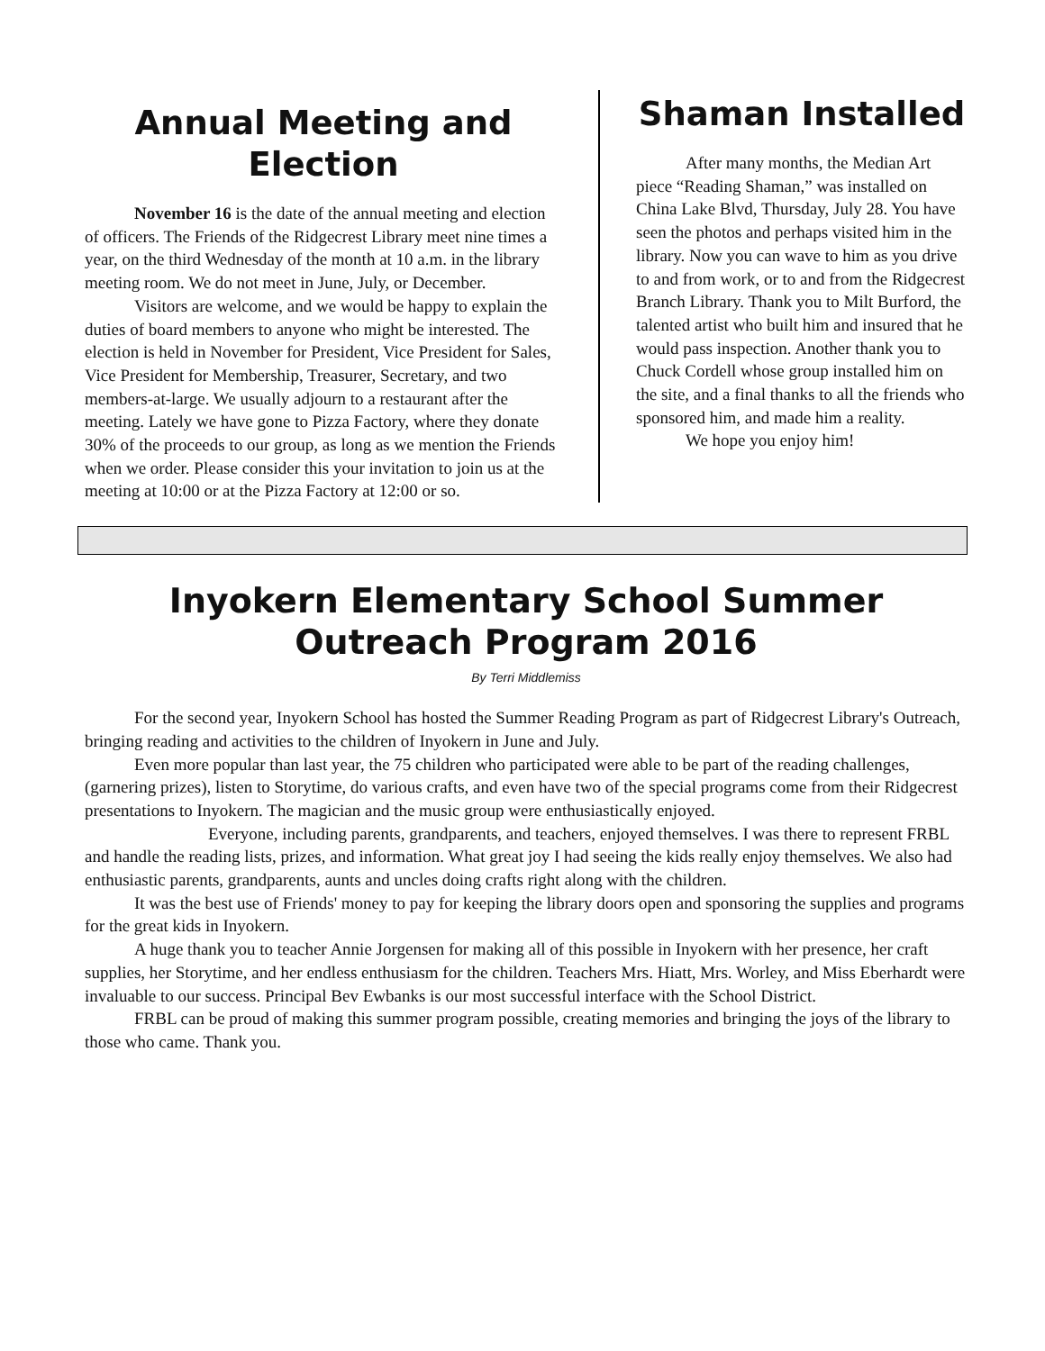Annual Meeting and Election
November 16 is the date of the annual meeting and election of officers. The Friends of the Ridgecrest Library meet nine times a year, on the third Wednesday of the month at 10 a.m. in the library meeting room. We do not meet in June, July, or December.
Visitors are welcome, and we would be happy to explain the duties of board members to anyone who might be interested. The election is held in November for President, Vice President for Sales, Vice President for Membership, Treasurer, Secretary, and two members-at-large. We usually adjourn to a restaurant after the meeting. Lately we have gone to Pizza Factory, where they donate 30% of the proceeds to our group, as long as we mention the Friends when we order. Please consider this your invitation to join us at the meeting at 10:00 or at the Pizza Factory at 12:00 or so.
Shaman Installed
After many months, the Median Art piece “Reading Shaman,” was installed on China Lake Blvd, Thursday, July 28. You have seen the photos and perhaps visited him in the library. Now you can wave to him as you drive to and from work, or to and from the Ridgecrest Branch Library. Thank you to Milt Burford, the talented artist who built him and insured that he would pass inspection. Another thank you to Chuck Cordell whose group installed him on the site, and a final thanks to all the friends who sponsored him, and made him a reality.
We hope you enjoy him!
Inyokern Elementary School Summer Outreach Program 2016
By Terri Middlemiss
For the second year, Inyokern School has hosted the Summer Reading Program as part of Ridgecrest Library's Outreach, bringing reading and activities to the children of Inyokern in June and July.
Even more popular than last year, the 75 children who participated were able to be part of the reading challenges,(garnering prizes), listen to Storytime, do various crafts, and even have two of the special programs come from their Ridgecrest presentations to Inyokern. The magician and the music group were enthusiastically enjoyed.
Everyone, including parents, grandparents, and teachers, enjoyed themselves. I was there to represent FRBL and handle the reading lists, prizes, and information. What great joy I had seeing the kids really enjoy themselves. We also had enthusiastic parents, grandparents, aunts and uncles doing crafts right along with the children.
It was the best use of Friends' money to pay for keeping the library doors open and sponsoring the supplies and programs for the great kids in Inyokern.
A huge thank you to teacher Annie Jorgensen for making all of this possible in Inyokern with her presence, her craft supplies, her Storytime, and her endless enthusiasm for the children. Teachers Mrs. Hiatt, Mrs. Worley, and Miss Eberhardt were invaluable to our success. Principal Bev Ewbanks is our most successful interface with the School District.
FRBL can be proud of making this summer program possible, creating memories and bringing the joys of the library to those who came. Thank you.